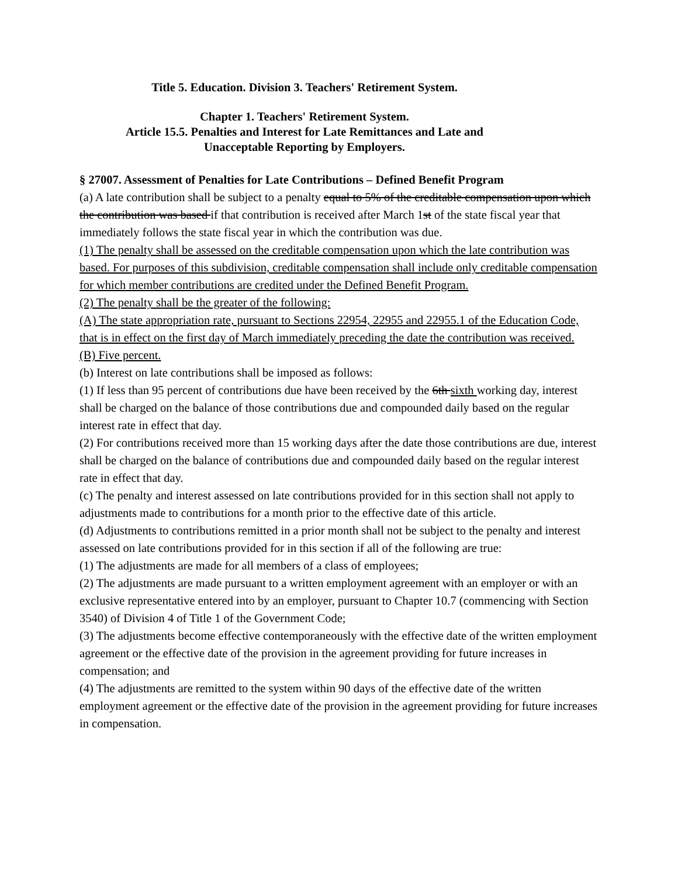Title 5. Education. Division 3. Teachers' Retirement System.
Chapter 1. Teachers' Retirement System.
Article 15.5. Penalties and Interest for Late Remittances and Late and
Unacceptable Reporting by Employers.
§ 27007. Assessment of Penalties for Late Contributions – Defined Benefit Program
(a) A late contribution shall be subject to a penalty equal to 5% of the creditable compensation upon which the contribution was based if that contribution is received after March 1st of the state fiscal year that immediately follows the state fiscal year in which the contribution was due.
(1) The penalty shall be assessed on the creditable compensation upon which the late contribution was based. For purposes of this subdivision, creditable compensation shall include only creditable compensation for which member contributions are credited under the Defined Benefit Program.
(2) The penalty shall be the greater of the following:
(A) The state appropriation rate, pursuant to Sections 22954, 22955 and 22955.1 of the Education Code, that is in effect on the first day of March immediately preceding the date the contribution was received.
(B) Five percent.
(b) Interest on late contributions shall be imposed as follows:
(1) If less than 95 percent of contributions due have been received by the 6th sixth working day, interest shall be charged on the balance of those contributions due and compounded daily based on the regular interest rate in effect that day.
(2) For contributions received more than 15 working days after the date those contributions are due, interest shall be charged on the balance of contributions due and compounded daily based on the regular interest rate in effect that day.
(c) The penalty and interest assessed on late contributions provided for in this section shall not apply to adjustments made to contributions for a month prior to the effective date of this article.
(d) Adjustments to contributions remitted in a prior month shall not be subject to the penalty and interest assessed on late contributions provided for in this section if all of the following are true:
(1) The adjustments are made for all members of a class of employees;
(2) The adjustments are made pursuant to a written employment agreement with an employer or with an exclusive representative entered into by an employer, pursuant to Chapter 10.7 (commencing with Section 3540) of Division 4 of Title 1 of the Government Code;
(3) The adjustments become effective contemporaneously with the effective date of the written employment agreement or the effective date of the provision in the agreement providing for future increases in compensation; and
(4) The adjustments are remitted to the system within 90 days of the effective date of the written employment agreement or the effective date of the provision in the agreement providing for future increases in compensation.